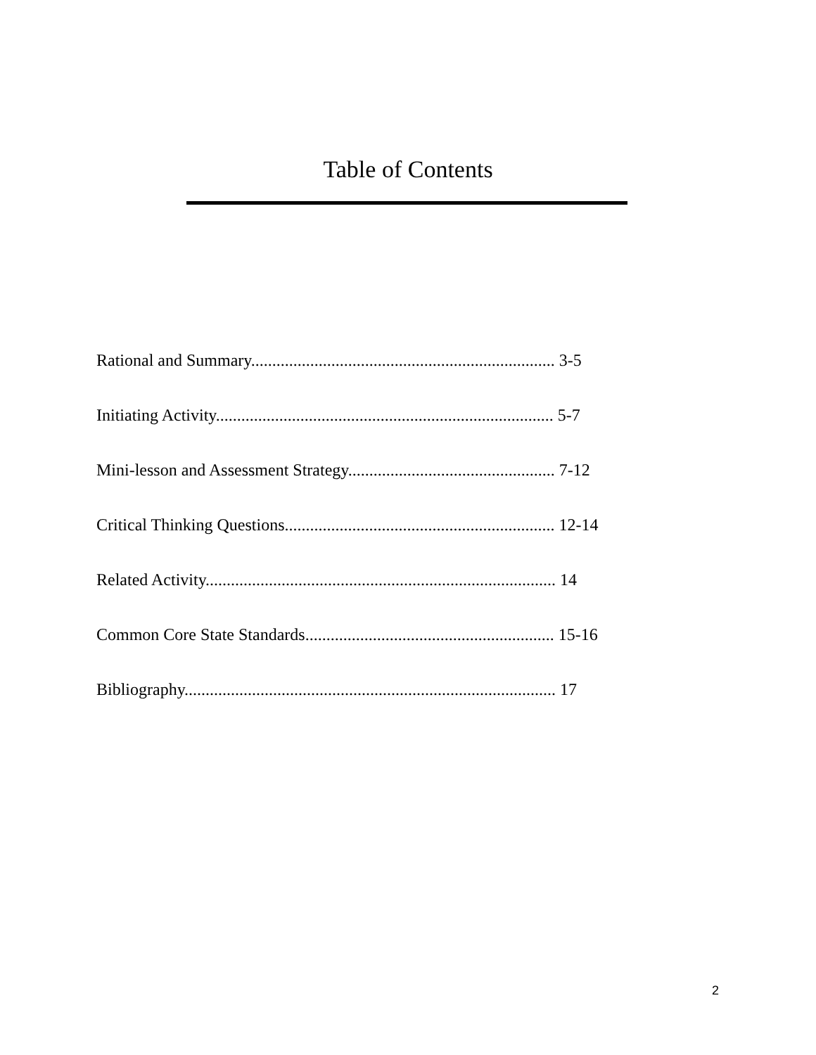Table of Contents
Rational and Summary........................................................................ 3-5
Initiating Activity................................................................................ 5-7
Mini-lesson and Assessment Strategy................................................. 7-12
Critical Thinking Questions................................................................ 12-14
Related Activity................................................................................... 14
Common Core State Standards........................................................... 15-16
Bibliography........................................................................................ 17
2